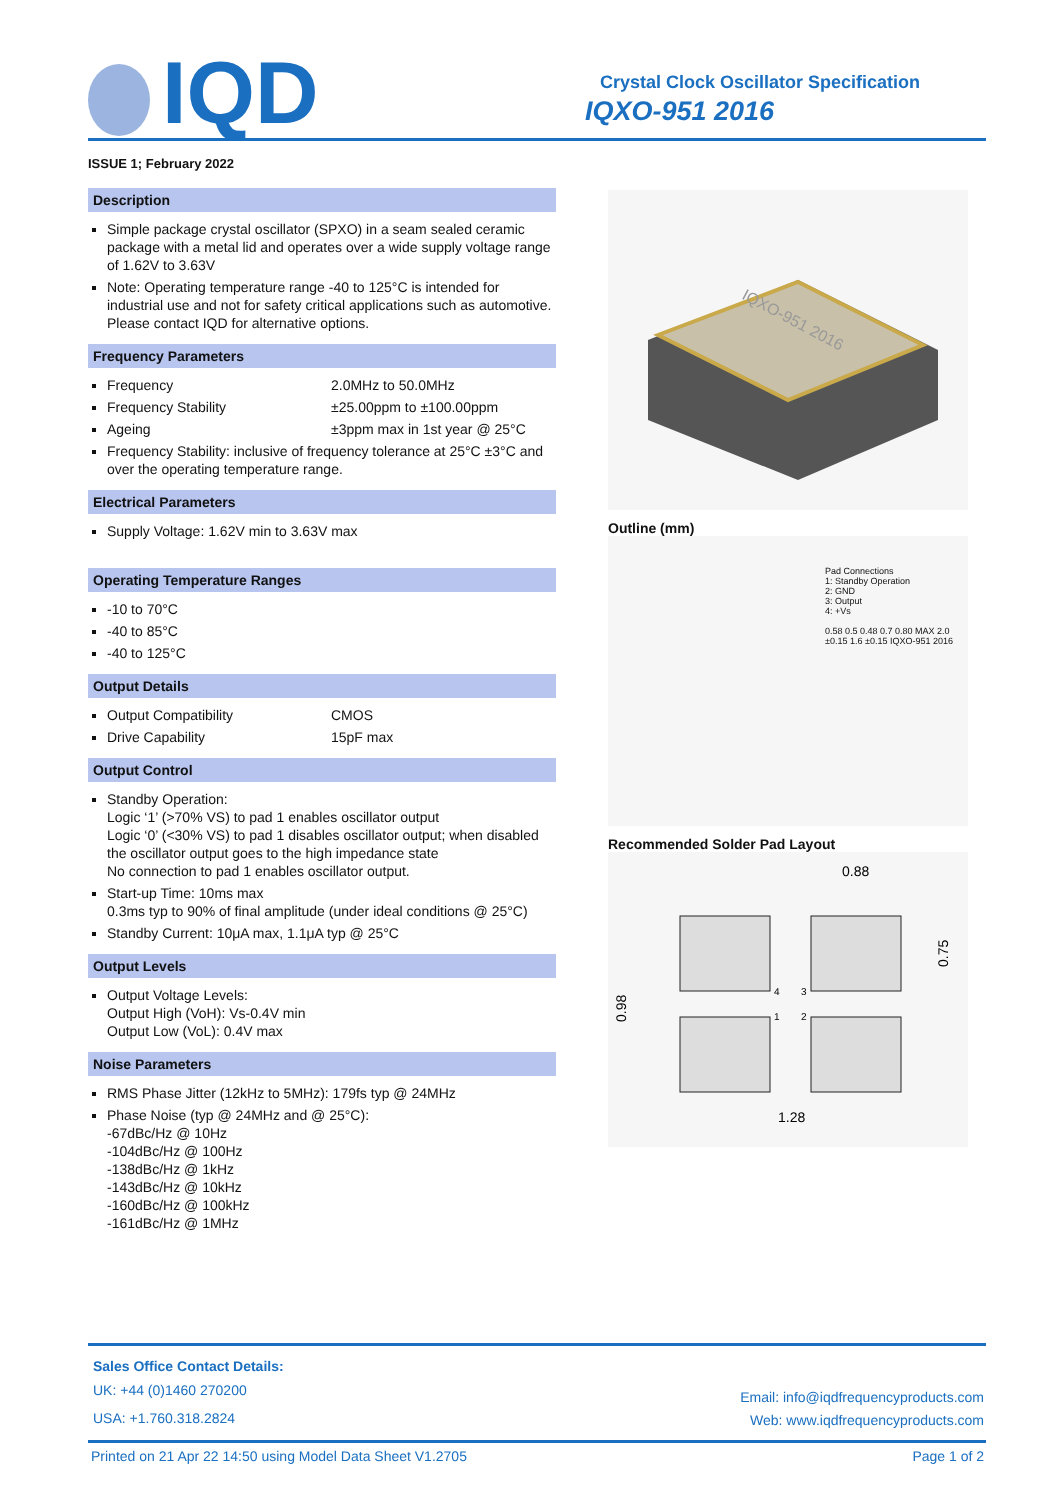IQD
Crystal Clock Oscillator Specification
IQXO-951 2016
ISSUE 1; February 2022
Description
Simple package crystal oscillator (SPXO) in a seam sealed ceramic package with a metal lid and operates over a wide supply voltage range of 1.62V to 3.63V
Note: Operating temperature range -40 to 125°C is intended for industrial use and not for safety critical applications such as automotive. Please contact IQD for alternative options.
Frequency Parameters
Frequency 2.0MHz to 50.0MHz
Frequency Stability ±25.00ppm to ±100.00ppm
Ageing ±3ppm max in 1st year @ 25°C
Frequency Stability: inclusive of frequency tolerance at 25°C ±3°C and over the operating temperature range.
Electrical Parameters
Supply Voltage: 1.62V min to 3.63V max
Operating Temperature Ranges
-10 to 70°C
-40 to 85°C
-40 to 125°C
Output Details
Output Compatibility CMOS
Drive Capability 15pF max
Output Control
Standby Operation:
Logic ‘1’ (>70% VS) to pad 1 enables oscillator output
Logic ‘0’ (<30% VS) to pad 1 disables oscillator output; when disabled the oscillator output goes to the high impedance state
No connection to pad 1 enables oscillator output.
Start-up Time: 10ms max
0.3ms typ to 90% of final amplitude (under ideal conditions @ 25°C)
Standby Current: 10μA max, 1.1μA typ @ 25°C
Output Levels
Output Voltage Levels:
Output High (VoH): Vs-0.4V min
Output Low (VoL): 0.4V max
Noise Parameters
RMS Phase Jitter (12kHz to 5MHz): 179fs typ @ 24MHz
Phase Noise (typ @ 24MHz and @ 25°C):
-67dBc/Hz @ 10Hz
-104dBc/Hz @ 100Hz
-138dBc/Hz @ 1kHz
-143dBc/Hz @ 10kHz
-160dBc/Hz @ 100kHz
-161dBc/Hz @ 1MHz
IQXO-951 2016
Outline (mm)
Pad Connections
1: Standby Operation
2: GND
3: Output
4: +Vs
0.58 0.5 0.48 0.7 0.80 MAX 2.0 ±0.15 1.6 ±0.15 IQXO-951 2016
Recommended Solder Pad Layout
0.88
0.75
0.98
1.28
4
3
1
2
Sales Office Contact Details:
UK: +44 (0)1460 270200
USA: +1.760.318.2824
Email: info@iqdfrequencyproducts.com
Web: www.iqdfrequencyproducts.com
Printed on 21 Apr 22 14:50 using Model Data Sheet V1.2705 Page 1 of 2